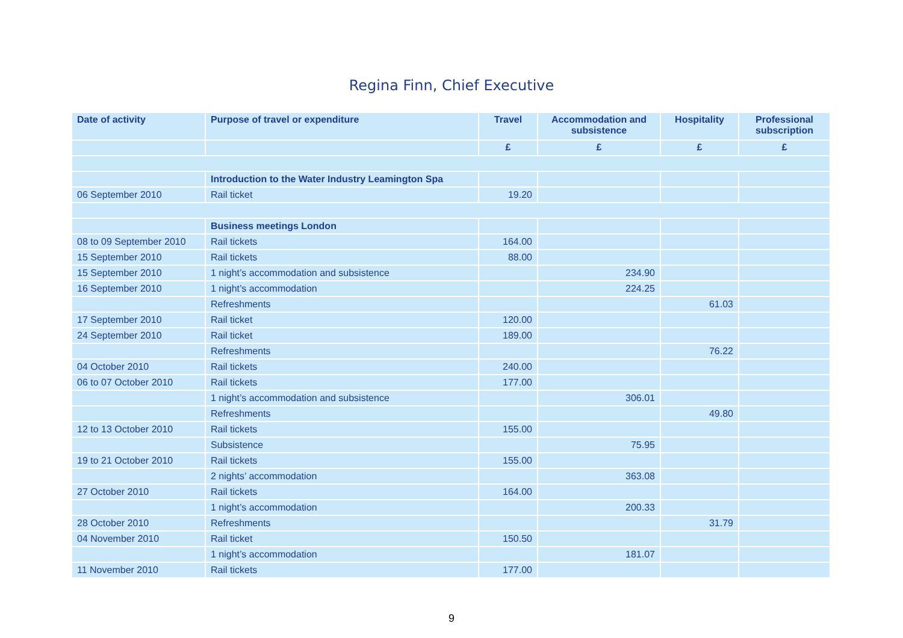Regina Finn, Chief Executive
| Date of activity | Purpose of travel or expenditure | Travel | Accommodation and subsistence | Hospitality | Professional subscription |
| --- | --- | --- | --- | --- | --- |
| | | £ | £ | £ | £ |
| | Introduction to the Water Industry Leamington Spa | | | | |
| 06 September 2010 | Rail ticket | 19.20 | | | |
| | Business meetings London | | | | |
| 08 to 09 September 2010 | Rail tickets | 164.00 | | | |
| 15 September 2010 | Rail tickets | 88.00 | | | |
| 15 September 2010 | 1 night’s accommodation and subsistence | | 234.90 | | |
| 16 September 2010 | 1 night’s accommodation | | 224.25 | | |
| | Refreshments | | | 61.03 | |
| 17 September 2010 | Rail ticket | 120.00 | | | |
| 24 September 2010 | Rail ticket | 189.00 | | | |
| | Refreshments | | | 76.22 | |
| 04 October 2010 | Rail tickets | 240.00 | | | |
| 06 to 07 October 2010 | Rail tickets | 177.00 | | | |
| | 1 night’s accommodation and subsistence | | 306.01 | | |
| | Refreshments | | | 49.80 | |
| 12 to 13 October 2010 | Rail tickets | 155.00 | | | |
| | Subsistence | | 75.95 | | |
| 19 to 21 October 2010 | Rail tickets | 155.00 | | | |
| | 2 nights’ accommodation | | 363.08 | | |
| 27 October 2010 | Rail tickets | 164.00 | | | |
| | 1 night’s accommodation | | 200.33 | | |
| 28 October 2010 | Refreshments | | | 31.79 | |
| 04 November 2010 | Rail ticket | 150.50 | | | |
| | 1 night’s accommodation | | 181.07 | | |
| 11 November 2010 | Rail tickets | 177.00 | | | |
9